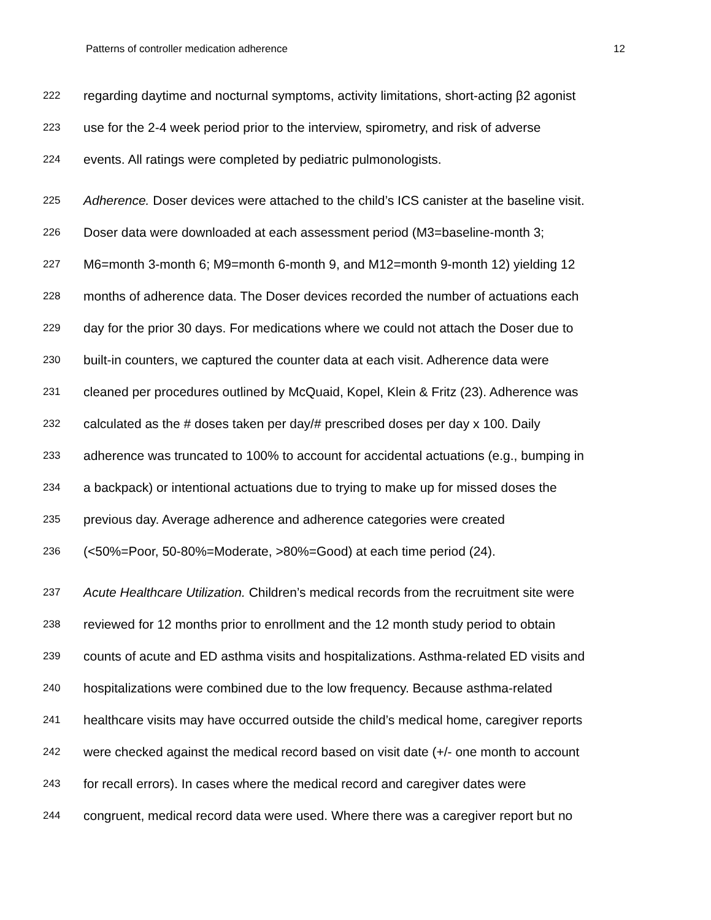Patterns of controller medication adherence 12
222 regarding daytime and nocturnal symptoms, activity limitations, short-acting β2 agonist
223 use for the 2-4 week period prior to the interview, spirometry, and risk of adverse
224 events. All ratings were completed by pediatric pulmonologists.
225 Adherence. Doser devices were attached to the child’s ICS canister at the baseline visit.
226 Doser data were downloaded at each assessment period (M3=baseline-month 3;
227 M6=month 3-month 6; M9=month 6-month 9, and M12=month 9-month 12) yielding 12
228 months of adherence data. The Doser devices recorded the number of actuations each
229 day for the prior 30 days. For medications where we could not attach the Doser due to
230 built-in counters, we captured the counter data at each visit. Adherence data were
231 cleaned per procedures outlined by McQuaid, Kopel, Klein & Fritz (23). Adherence was
232 calculated as the # doses taken per day/# prescribed doses per day x 100. Daily
233 adherence was truncated to 100% to account for accidental actuations (e.g., bumping in
234 a backpack) or intentional actuations due to trying to make up for missed doses the
235 previous day. Average adherence and adherence categories were created
236 (<50%=Poor, 50-80%=Moderate, >80%=Good) at each time period (24).
237 Acute Healthcare Utilization. Children’s medical records from the recruitment site were
238 reviewed for 12 months prior to enrollment and the 12 month study period to obtain
239 counts of acute and ED asthma visits and hospitalizations. Asthma-related ED visits and
240 hospitalizations were combined due to the low frequency. Because asthma-related
241 healthcare visits may have occurred outside the child’s medical home, caregiver reports
242 were checked against the medical record based on visit date (+/- one month to account
243 for recall errors). In cases where the medical record and caregiver dates were
244 congruent, medical record data were used. Where there was a caregiver report but no